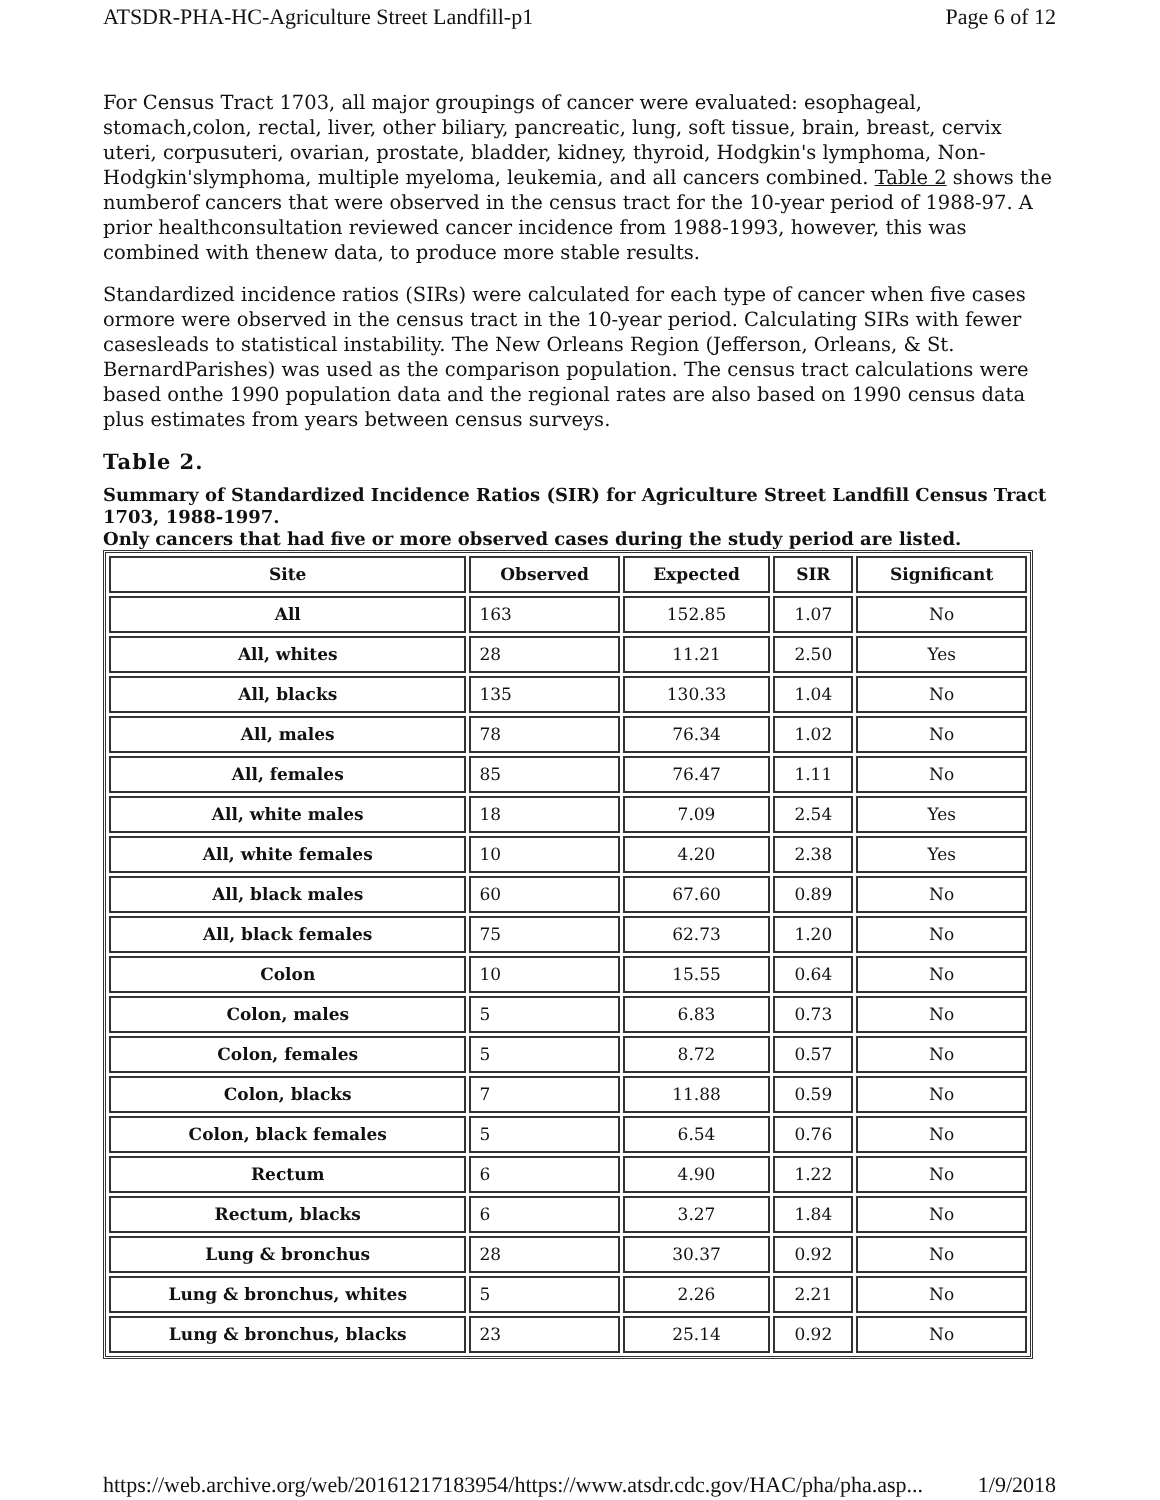ATSDR-PHA-HC-Agriculture Street Landfill-p1 Page 6 of 12
For Census Tract 1703, all major groupings of cancer were evaluated: esophageal, stomach,colon, rectal, liver, other biliary, pancreatic, lung, soft tissue, brain, breast, cervix uteri, corpusuteri, ovarian, prostate, bladder, kidney, thyroid, Hodgkin's lymphoma, Non-Hodgkin'slymphoma, multiple myeloma, leukemia, and all cancers combined. Table 2 shows the numberof cancers that were observed in the census tract for the 10-year period of 1988-97. A prior healthconsultation reviewed cancer incidence from 1988-1993, however, this was combined with thenew data, to produce more stable results.
Standardized incidence ratios (SIRs) were calculated for each type of cancer when five cases ormore were observed in the census tract in the 10-year period. Calculating SIRs with fewer casesleads to statistical instability. The New Orleans Region (Jefferson, Orleans, & St. BernardParishes) was used as the comparison population. The census tract calculations were based onthe 1990 population data and the regional rates are also based on 1990 census data plus estimates from years between census surveys.
Table 2.
Summary of Standardized Incidence Ratios (SIR) for Agriculture Street Landfill Census Tract 1703, 1988-1997.
Only cancers that had five or more observed cases during the study period are listed.
| Site | Observed | Expected | SIR | Significant |
| --- | --- | --- | --- | --- |
| All | 163 | 152.85 | 1.07 | No |
| All, whites | 28 | 11.21 | 2.50 | Yes |
| All, blacks | 135 | 130.33 | 1.04 | No |
| All, males | 78 | 76.34 | 1.02 | No |
| All, females | 85 | 76.47 | 1.11 | No |
| All, white males | 18 | 7.09 | 2.54 | Yes |
| All, white females | 10 | 4.20 | 2.38 | Yes |
| All, black males | 60 | 67.60 | 0.89 | No |
| All, black females | 75 | 62.73 | 1.20 | No |
| Colon | 10 | 15.55 | 0.64 | No |
| Colon, males | 5 | 6.83 | 0.73 | No |
| Colon, females | 5 | 8.72 | 0.57 | No |
| Colon, blacks | 7 | 11.88 | 0.59 | No |
| Colon, black females | 5 | 6.54 | 0.76 | No |
| Rectum | 6 | 4.90 | 1.22 | No |
| Rectum, blacks | 6 | 3.27 | 1.84 | No |
| Lung & bronchus | 28 | 30.37 | 0.92 | No |
| Lung & bronchus, whites | 5 | 2.26 | 2.21 | No |
| Lung & bronchus, blacks | 23 | 25.14 | 0.92 | No |
https://web.archive.org/web/20161217183954/https://www.atsdr.cdc.gov/HAC/pha/pha.asp... 1/9/2018